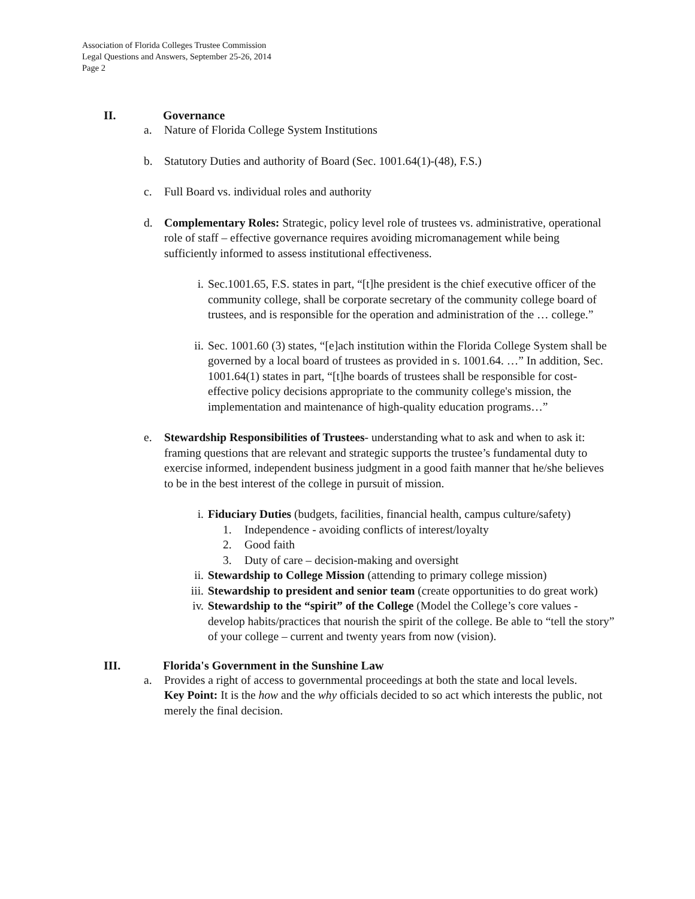Association of Florida Colleges Trustee Commission
Legal Questions and Answers, September 25-26, 2014
Page 2
II. Governance
a. Nature of Florida College System Institutions
b. Statutory Duties and authority of Board (Sec. 1001.64(1)-(48), F.S.)
c. Full Board vs. individual roles and authority
d. Complementary Roles: Strategic, policy level role of trustees vs. administrative, operational role of staff – effective governance requires avoiding micromanagement while being sufficiently informed to assess institutional effectiveness.
i. Sec.1001.65, F.S. states in part, “[t]he president is the chief executive officer of the community college, shall be corporate secretary of the community college board of trustees, and is responsible for the operation and administration of the … college.”
ii. Sec. 1001.60 (3) states, “[e]ach institution within the Florida College System shall be governed by a local board of trustees as provided in s. 1001.64. …” In addition, Sec. 1001.64(1) states in part, “[t]he boards of trustees shall be responsible for cost-effective policy decisions appropriate to the community college's mission, the implementation and maintenance of high-quality education programs…”
e. Stewardship Responsibilities of Trustees- understanding what to ask and when to ask it: framing questions that are relevant and strategic supports the trustee’s fundamental duty to exercise informed, independent business judgment in a good faith manner that he/she believes to be in the best interest of the college in pursuit of mission.
i. Fiduciary Duties (budgets, facilities, financial health, campus culture/safety)
1. Independence - avoiding conflicts of interest/loyalty
2. Good faith
3. Duty of care – decision-making and oversight
ii. Stewardship to College Mission (attending to primary college mission)
iii. Stewardship to president and senior team (create opportunities to do great work)
iv. Stewardship to the “spirit” of the College (Model the College’s core values - develop habits/practices that nourish the spirit of the college. Be able to “tell the story” of your college – current and twenty years from now (vision).
III. Florida's Government in the Sunshine Law
a. Provides a right of access to governmental proceedings at both the state and local levels.
Key Point: It is the how and the why officials decided to so act which interests the public, not merely the final decision.